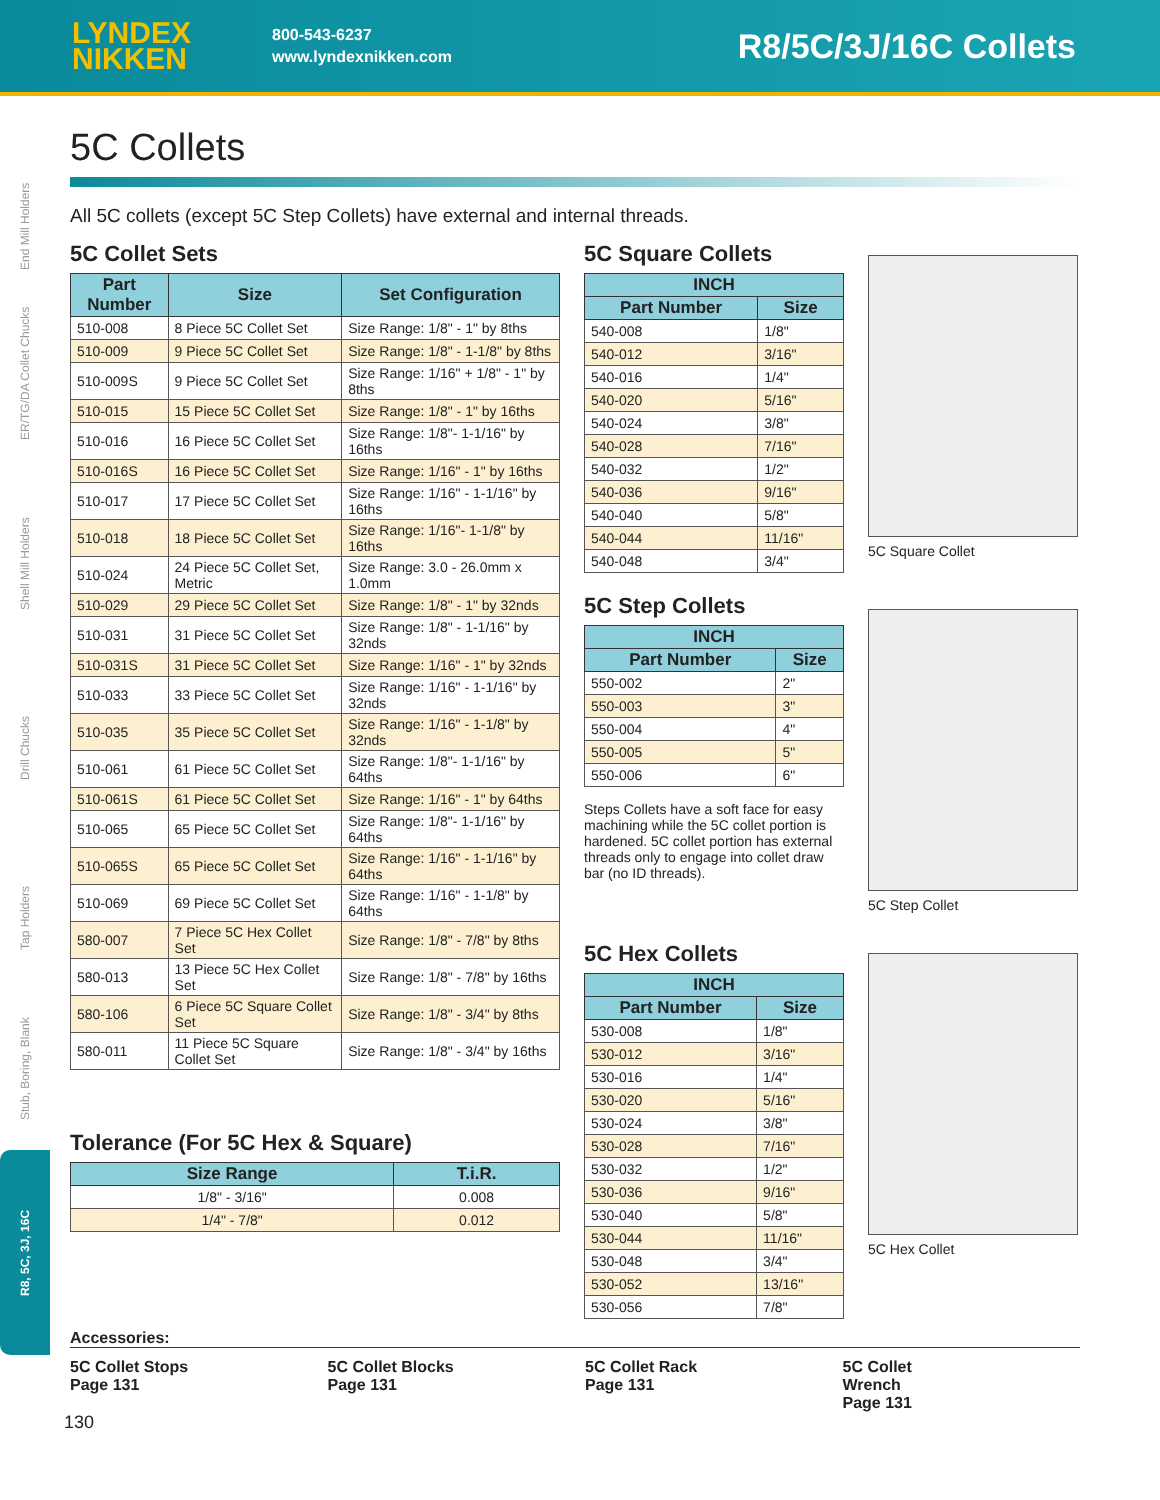LYNDEX
NIKKEN
800-543-6237
www.lyndexnikken.com
R8/5C/3J/16C Collets
End Mill Holders
ER/TG/DA Collet Chucks
Shell Mill Holders
Drill Chucks
Tap Holders
Stub, Boring, Blank
R8, 5C, 3J, 16C
5C Collets
All 5C collets (except 5C Step Collets) have external and internal threads.
5C Collet Sets
| Part Number | Size | Set Configuration |
| --- | --- | --- |
| 510-008 | 8 Piece 5C Collet Set | Size Range: 1/8" - 1" by 8ths |
| 510-009 | 9 Piece 5C Collet Set | Size Range: 1/8" - 1-1/8" by 8ths |
| 510-009S | 9 Piece 5C Collet Set | Size Range: 1/16" + 1/8" - 1" by 8ths |
| 510-015 | 15 Piece 5C Collet Set | Size Range: 1/8" - 1" by 16ths |
| 510-016 | 16 Piece 5C Collet Set | Size Range: 1/8"- 1-1/16" by 16ths |
| 510-016S | 16 Piece 5C Collet Set | Size Range: 1/16" - 1" by 16ths |
| 510-017 | 17 Piece 5C Collet Set | Size Range: 1/16" - 1-1/16" by 16ths |
| 510-018 | 18 Piece 5C Collet Set | Size Range: 1/16"- 1-1/8" by 16ths |
| 510-024 | 24 Piece 5C Collet Set, Metric | Size Range: 3.0 - 26.0mm x 1.0mm |
| 510-029 | 29 Piece 5C Collet Set | Size Range: 1/8" - 1" by 32nds |
| 510-031 | 31 Piece 5C Collet Set | Size Range: 1/8" - 1-1/16" by 32nds |
| 510-031S | 31 Piece 5C Collet Set | Size Range: 1/16" - 1" by 32nds |
| 510-033 | 33 Piece 5C Collet Set | Size Range: 1/16" - 1-1/16" by 32nds |
| 510-035 | 35 Piece 5C Collet Set | Size Range: 1/16" - 1-1/8" by 32nds |
| 510-061 | 61 Piece 5C Collet Set | Size Range: 1/8"- 1-1/16" by 64ths |
| 510-061S | 61 Piece 5C Collet Set | Size Range: 1/16" - 1" by 64ths |
| 510-065 | 65 Piece 5C Collet Set | Size Range: 1/8"- 1-1/16" by 64ths |
| 510-065S | 65 Piece 5C Collet Set | Size Range: 1/16" - 1-1/16" by 64ths |
| 510-069 | 69 Piece 5C Collet Set | Size Range: 1/16" - 1-1/8" by 64ths |
| 580-007 | 7 Piece 5C Hex Collet Set | Size Range: 1/8" - 7/8" by 8ths |
| 580-013 | 13 Piece 5C Hex Collet Set | Size Range: 1/8" - 7/8" by 16ths |
| 580-106 | 6 Piece 5C Square Collet Set | Size Range: 1/8" - 3/4" by 8ths |
| 580-011 | 11 Piece 5C Square Collet Set | Size Range: 1/8" - 3/4" by 16ths |
Tolerance (For 5C Hex & Square)
| Size Range | T.i.R. |
| --- | --- |
| 1/8" - 3/16" | 0.008 |
| 1/4" - 7/8" | 0.012 |
5C Square Collets
| INCH | |
| --- | --- |
| Part Number | Size |
| 540-008 | 1/8" |
| 540-012 | 3/16" |
| 540-016 | 1/4" |
| 540-020 | 5/16" |
| 540-024 | 3/8" |
| 540-028 | 7/16" |
| 540-032 | 1/2" |
| 540-036 | 9/16" |
| 540-040 | 5/8" |
| 540-044 | 11/16" |
| 540-048 | 3/4" |
5C Step Collets
| INCH | |
| --- | --- |
| Part Number | Size |
| 550-002 | 2" |
| 550-003 | 3" |
| 550-004 | 4" |
| 550-005 | 5" |
| 550-006 | 6" |
Steps Collets have a soft face for easy machining while the 5C collet portion is hardened. 5C collet portion has external threads only to engage into collet draw bar (no ID threads).
5C Hex Collets
| INCH | |
| --- | --- |
| Part Number | Size |
| 530-008 | 1/8" |
| 530-012 | 3/16" |
| 530-016 | 1/4" |
| 530-020 | 5/16" |
| 530-024 | 3/8" |
| 530-028 | 7/16" |
| 530-032 | 1/2" |
| 530-036 | 9/16" |
| 530-040 | 5/8" |
| 530-044 | 11/16" |
| 530-048 | 3/4" |
| 530-052 | 13/16" |
| 530-056 | 7/8" |
5C Square Collet
5C Step Collet
5C Hex Collet
Accessories:
5C Collet Stops
Page 131
5C Collet Blocks
Page 131
5C Collet Rack
Page 131
5C Collet
Wrench
Page 131
130